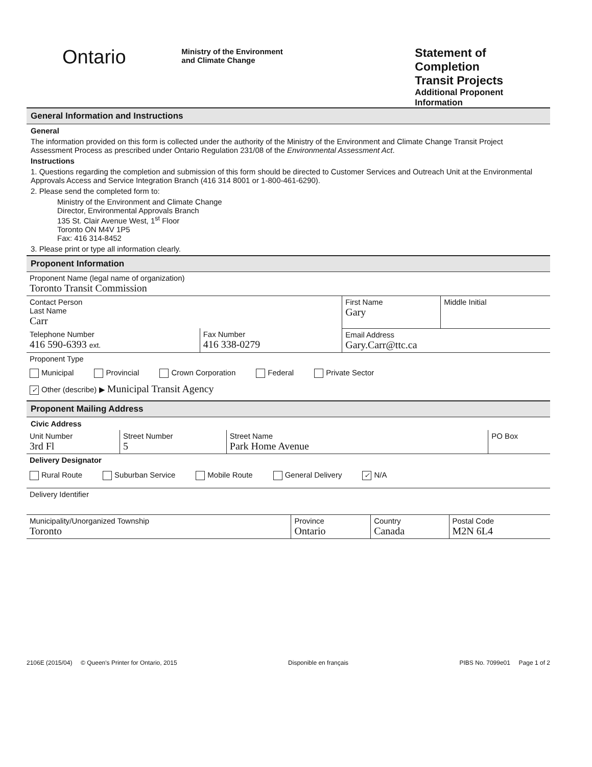Ontario
Ministry of the Environment
and Climate Change
Statement of Completion
Transit Projects
Additional Proponent Information
General Information and Instructions
General
The information provided on this form is collected under the authority of the Ministry of the Environment and Climate Change Transit Project Assessment Process as prescribed under Ontario Regulation 231/08 of the Environmental Assessment Act.
Instructions
1. Questions regarding the completion and submission of this form should be directed to Customer Services and Outreach Unit at the Environmental Approvals Access and Service Integration Branch (416 314 8001 or 1-800-461-6290).
2. Please send the completed form to:
Ministry of the Environment and Climate Change
Director, Environmental Approvals Branch
135 St. Clair Avenue West, 1<sup>st</sup> Floor
Toronto ON M4V 1P5
Fax: 416 314-8452
3. Please print or type all information clearly.
Proponent Information
| Proponent Name (legal name of organization) Toronto Transit Commission | | | |
| Contact Person Last Name Carr | | First Name Gary | Middle Initial |
| Telephone Number 416 590-6393 ext. | Fax Number 416 338-0279 | Email Address Gary.Carr@ttc.ca | |
| Proponent Type Municipal Provincial Crown Corporation Federal Private Sector ✓ Other (describe) ▶ Municipal Transit Agency | | | |
Proponent Mailing Address
Civic Address
| Unit Number 3rd Fl | Street Number 5 | Street Name Park Home Avenue | PO Box |
| Delivery Designator Rural Route Suburban Service Mobile Route General Delivery ✓ N/A | | | |
| Delivery Identifier | | | |
| Municipality/Unorganized Township Toronto | Province Ontario | Country Canada | Postal Code M2N 6L4 |
2106E (2015/04) © Queen's Printer for Ontario, 2015 Disponible en français PIBS No. 7099e01 Page 1 of 2